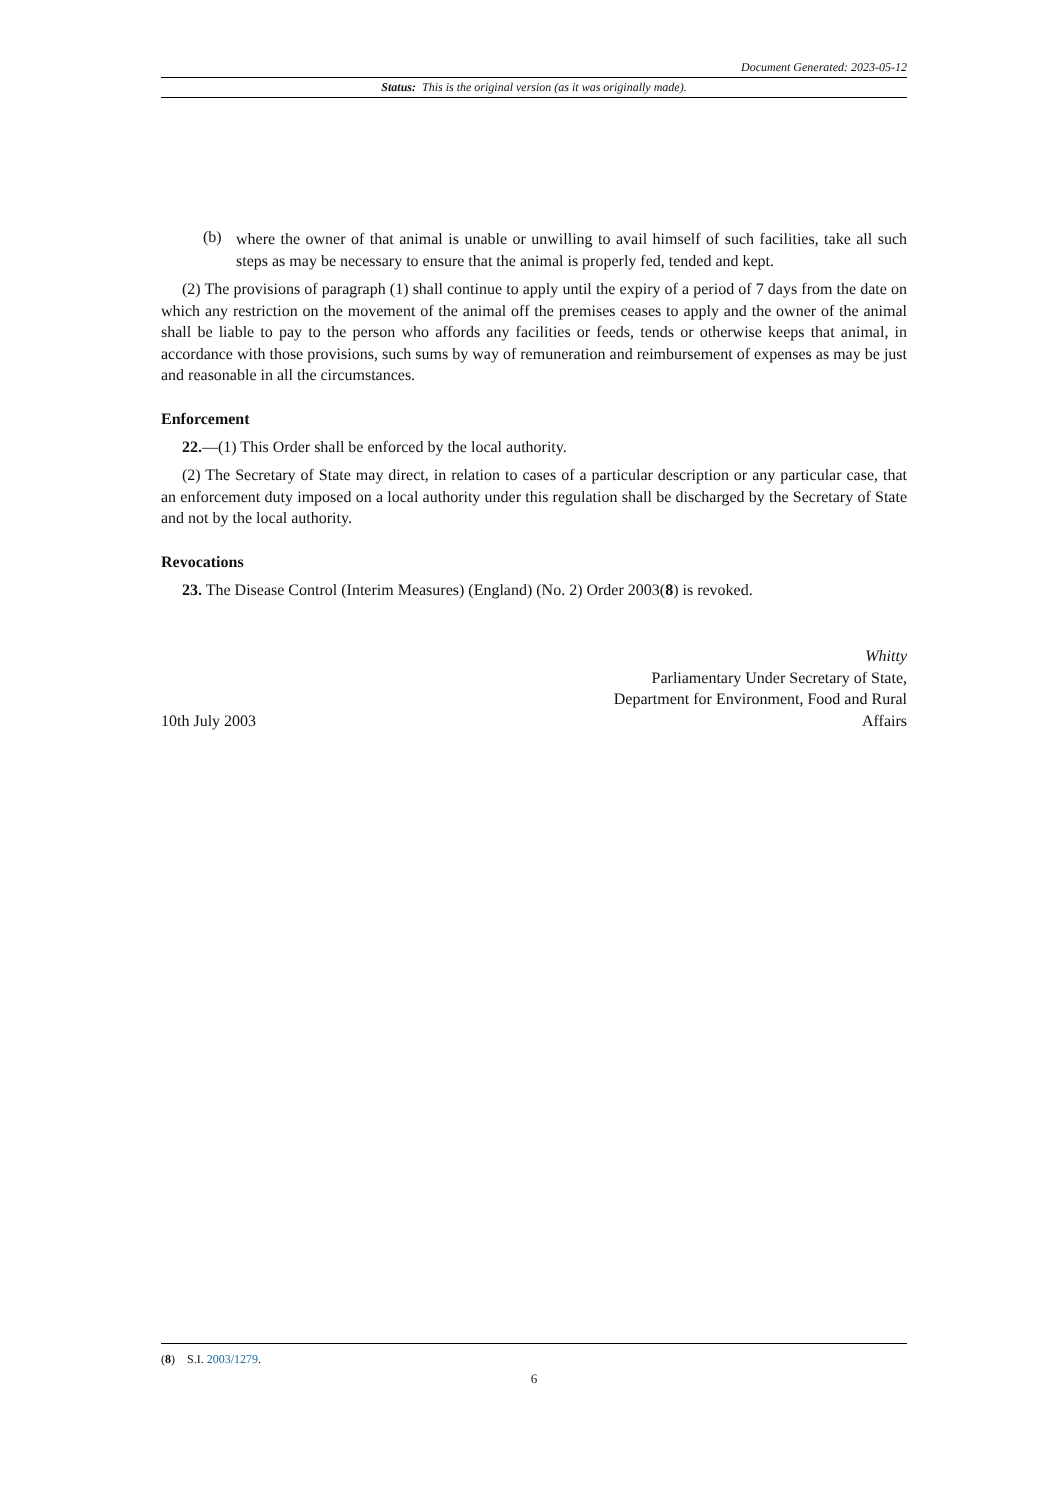Document Generated: 2023-05-12
Status: This is the original version (as it was originally made).
(b)
where the owner of that animal is unable or unwilling to avail himself of such facilities, take all such steps as may be necessary to ensure that the animal is properly fed, tended and kept.
(2) The provisions of paragraph (1) shall continue to apply until the expiry of a period of 7 days from the date on which any restriction on the movement of the animal off the premises ceases to apply and the owner of the animal shall be liable to pay to the person who affords any facilities or feeds, tends or otherwise keeps that animal, in accordance with those provisions, such sums by way of remuneration and reimbursement of expenses as may be just and reasonable in all the circumstances.
Enforcement
22.—(1) This Order shall be enforced by the local authority.
(2) The Secretary of State may direct, in relation to cases of a particular description or any particular case, that an enforcement duty imposed on a local authority under this regulation shall be discharged by the Secretary of State and not by the local authority.
Revocations
23. The Disease Control (Interim Measures) (England) (No. 2) Order 2003(8) is revoked.
10th July 2003
Whitty
Parliamentary Under Secretary of State,
Department for Environment, Food and Rural
Affairs
(8) S.I. 2003/1279.
6